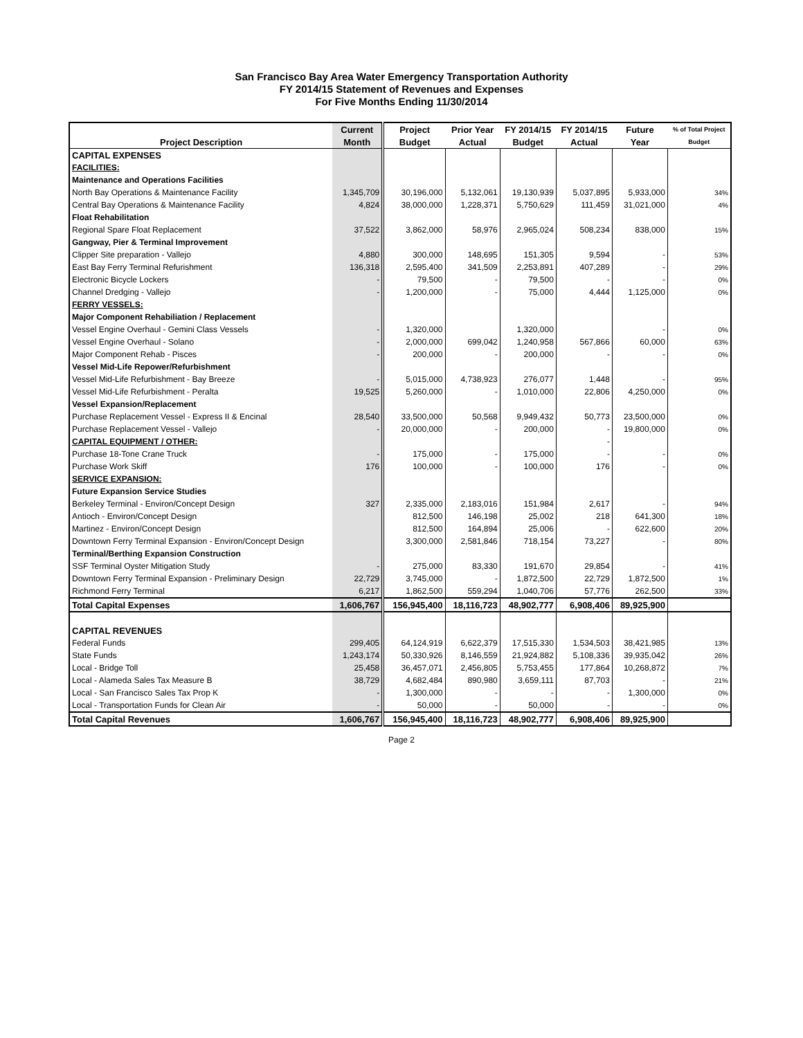San Francisco Bay Area Water Emergency Transportation Authority
FY 2014/15 Statement of Revenues and Expenses
For Five Months Ending 11/30/2014
| | Current | Project | Prior Year | FY 2014/15 | FY 2014/15 | Future | % of Total Project |
| --- | --- | --- | --- | --- | --- | --- | --- |
| Project Description | Month | Budget | Actual | Budget | Actual | Year | Budget |
| CAPITAL EXPENSES | | | | | | | |
| FACILITIES: | | | | | | | |
| Maintenance and Operations Facilities | | | | | | | |
| North Bay Operations & Maintenance Facility | 1,345,709 | 30,196,000 | 5,132,061 | 19,130,939 | 5,037,895 | 5,933,000 | 34% |
| Central Bay Operations & Maintenance Facility | 4,824 | 38,000,000 | 1,228,371 | 5,750,629 | 111,459 | 31,021,000 | 4% |
| Float Rehabilitation | | | | | | | |
| Regional Spare Float Replacement | 37,522 | 3,862,000 | 58,976 | 2,965,024 | 508,234 | 838,000 | 15% |
| Gangway, Pier & Terminal Improvement | | | | | | | |
| Clipper Site preparation - Vallejo | 4,880 | 300,000 | 148,695 | 151,305 | 9,594 | - | 53% |
| East Bay Ferry Terminal Refurishment | 136,318 | 2,595,400 | 341,509 | 2,253,891 | 407,289 | - | 29% |
| Electronic Bicycle Lockers | - | 79,500 | - | 79,500 | - | - | 0% |
| Channel Dredging - Vallejo | - | 1,200,000 | - | 75,000 | 4,444 | 1,125,000 | 0% |
| FERRY VESSELS: | | | | | | | |
| Major Component Rehabiliation / Replacement | | | | | | | |
| Vessel Engine Overhaul - Gemini Class Vessels | - | 1,320,000 | | 1,320,000 | | - | 0% |
| Vessel Engine Overhaul - Solano | - | 2,000,000 | 699,042 | 1,240,958 | 567,866 | 60,000 | 63% |
| Major Component Rehab - Pisces | - | 200,000 | - | 200,000 | - | - | 0% |
| Vessel Mid-Life Repower/Refurbishment | | | | | | | |
| Vessel Mid-Life Refurbishment - Bay Breeze | - | 5,015,000 | 4,738,923 | 276,077 | 1,448 | - | 95% |
| Vessel Mid-Life Refurbishment - Peralta | 19,525 | 5,260,000 | - | 1,010,000 | 22,806 | 4,250,000 | 0% |
| Vessel Expansion/Replacement | | | | | | | |
| Purchase Replacement Vessel - Express II & Encinal | 28,540 | 33,500,000 | 50,568 | 9,949,432 | 50,773 | 23,500,000 | 0% |
| Purchase Replacement Vessel - Vallejo | - | 20,000,000 | - | 200,000 | - | 19,800,000 | 0% |
| CAPITAL EQUIPMENT / OTHER: | | | | | - | | |
| Purchase 18-Tone Crane Truck | - | 175,000 | - | 175,000 | - | - | 0% |
| Purchase Work Skiff | 176 | 100,000 | - | 100,000 | 176 | - | 0% |
| SERVICE EXPANSION: | | | | | | | |
| Future Expansion Service Studies | | | | | | | |
| Berkeley Terminal - Environ/Concept Design | 327 | 2,335,000 | 2,183,016 | 151,984 | 2,617 | - | 94% |
| Antioch - Environ/Concept Design | | 812,500 | 146,198 | 25,002 | 218 | 641,300 | 18% |
| Martinez - Environ/Concept Design | | 812,500 | 164,894 | 25,006 | - | 622,600 | 20% |
| Downtown Ferry Terminal Expansion - Environ/Concept Design | | 3,300,000 | 2,581,846 | 718,154 | 73,227 | - | 80% |
| Terminal/Berthing Expansion Construction | | | | | | | |
| SSF Terminal Oyster Mitigation Study | - | 275,000 | 83,330 | 191,670 | 29,854 | - | 41% |
| Downtown Ferry Terminal Expansion - Preliminary Design | 22,729 | 3,745,000 | - | 1,872,500 | 22,729 | 1,872,500 | 1% |
| Richmond Ferry Terminal | 6,217 | 1,862,500 | 559,294 | 1,040,706 | 57,776 | 262,500 | 33% |
| Total Capital Expenses | 1,606,767 | 156,945,400 | 18,116,723 | 48,902,777 | 6,908,406 | 89,925,900 | |
| CAPITAL REVENUES | | | | | | | |
| Federal Funds | 299,405 | 64,124,919 | 6,622,379 | 17,515,330 | 1,534,503 | 38,421,985 | 13% |
| State Funds | 1,243,174 | 50,330,926 | 8,146,559 | 21,924,882 | 5,108,336 | 39,935,042 | 26% |
| Local - Bridge Toll | 25,458 | 36,457,071 | 2,456,805 | 5,753,455 | 177,864 | 10,268,872 | 7% |
| Local - Alameda Sales Tax Measure B | 38,729 | 4,682,484 | 890,980 | 3,659,111 | 87,703 | - | 21% |
| Local - San Francisco Sales Tax Prop K | - | 1,300,000 | - | - | - | 1,300,000 | 0% |
| Local - Transportation Funds for Clean Air | - | 50,000 | - | 50,000 | - | - | 0% |
| Total Capital Revenues | 1,606,767 | 156,945,400 | 18,116,723 | 48,902,777 | 6,908,406 | 89,925,900 | |
Page 2